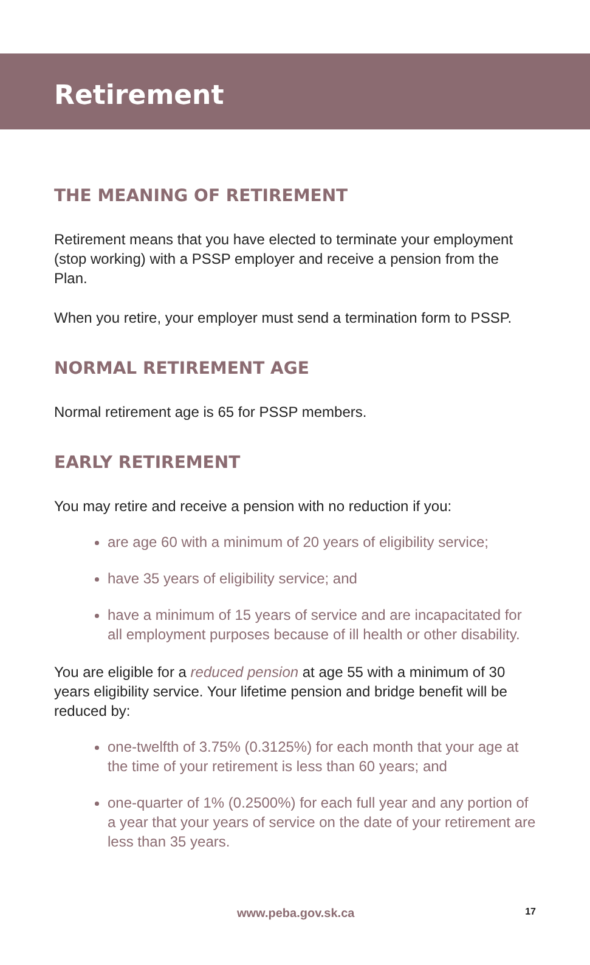Retirement
THE MEANING OF RETIREMENT
Retirement means that you have elected to terminate your employment (stop working) with a PSSP employer and receive a pension from the Plan.
When you retire, your employer must send a termination form to PSSP.
NORMAL RETIREMENT AGE
Normal retirement age is 65 for PSSP members.
EARLY RETIREMENT
You may retire and receive a pension with no reduction if you:
are age 60 with a minimum of 20 years of eligibility service;
have 35 years of eligibility service; and
have a minimum of 15 years of service and are incapacitated for all employment purposes because of ill health or other disability.
You are eligible for a reduced pension at age 55 with a minimum of 30 years eligibility service. Your lifetime pension and bridge benefit will be reduced by:
one-twelfth of 3.75% (0.3125%) for each month that your age at the time of your retirement is less than 60 years; and
one-quarter of 1% (0.2500%) for each full year and any portion of a year that your years of service on the date of your retirement are less than 35 years.
www.peba.gov.sk.ca 17